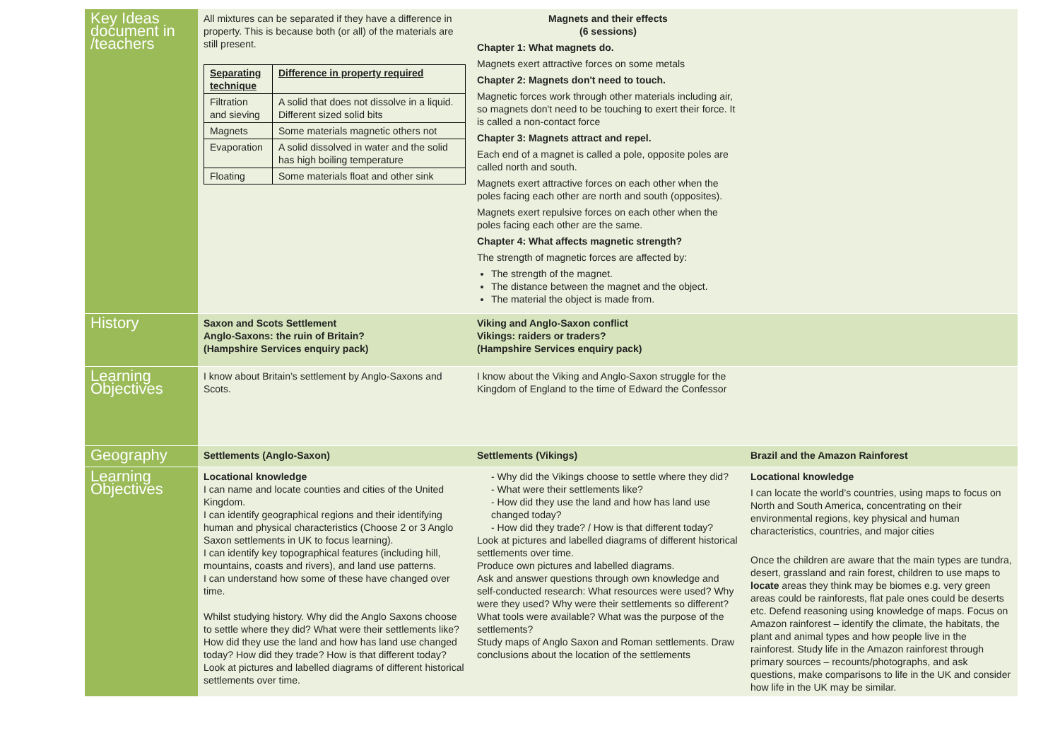| Key Ideas document in /teachers | All mixtures can be separated if they have a difference in property. This is because both (or all) of the materials are still present. / Separating technique / Difference in property required / / Filtration and sieving / A solid that does not dissolve in a liquid. Different sized solid bits / / Magnets / Some materials magnetic others not / / Evaporation / A solid dissolved in water and the solid has high boiling temperature / / Floating / Some materials float and other sink / | Magnets and their effects (6 sessions) Chapter 1: What magnets do. Magnets exert attractive forces on some metals Chapter 2: Magnets don't need to touch. Magnetic forces work through other materials including air, so magnets don't need to be touching to exert their force. It is called a non-contact force Chapter 3: Magnets attract and repel. Each end of a magnet is called a pole, opposite poles are called north and south. Magnets exert attractive forces on each other when the poles facing each other are north and south (opposites). Magnets exert repulsive forces on each other when the poles facing each other are the same. Chapter 4: What affects magnetic strength? The strength of magnetic forces are affected by: The strength of the magnet. The distance between the magnet and the object. The material the object is made from. | |
| History | Saxon and Scots Settlement Anglo-Saxons: the ruin of Britain? (Hampshire Services enquiry pack) | Viking and Anglo-Saxon conflict Vikings: raiders or traders? (Hampshire Services enquiry pack) | |
| Learning Objectives | I know about Britain’s settlement by Anglo-Saxons and Scots. | I know about the Viking and Anglo-Saxon struggle for the Kingdom of England to the time of Edward the Confessor | |
| Geography | Settlements (Anglo-Saxon) | Settlements (Vikings) | Brazil and the Amazon Rainforest |
| Learning Objectives | Locational knowledge I can name and locate counties and cities of the United Kingdom. I can identify geographical regions and their identifying human and physical characteristics (Choose 2 or 3 Anglo Saxon settlements in UK to focus learning). I can identify key topographical features (including hill, mountains, coasts and rivers), and land use patterns. I can understand how some of these have changed over time. Whilst studying history. Why did the Anglo Saxons choose to settle where they did? What were their settlements like? How did they use the land and how has land use changed today? How did they trade? How is that different today? Look at pictures and labelled diagrams of different historical settlements over time. | - Why did the Vikings choose to settle where they did? - What were their settlements like? - How did they use the land and how has land use changed today? - How did they trade? / How is that different today? Look at pictures and labelled diagrams of different historical settlements over time. Produce own pictures and labelled diagrams. Ask and answer questions through own knowledge and self-conducted research: What resources were used? Why were they used? Why were their settlements so different? What tools were available? What was the purpose of the settlements? Study maps of Anglo Saxon and Roman settlements. Draw conclusions about the location of the settlements | Locational knowledge I can locate the world’s countries, using maps to focus on North and South America, concentrating on their environmental regions, key physical and human characteristics, countries, and major cities Once the children are aware that the main types are tundra, desert, grassland and rain forest, children to use maps to locate areas they think may be biomes e.g. very green areas could be rainforests, flat pale ones could be deserts etc. Defend reasoning using knowledge of maps. Focus on Amazon rainforest – identify the climate, the habitats, the plant and animal types and how people live in the rainforest. Study life in the Amazon rainforest through primary sources – recounts/photographs, and ask questions, make comparisons to life in the UK and consider how life in the UK may be similar. |